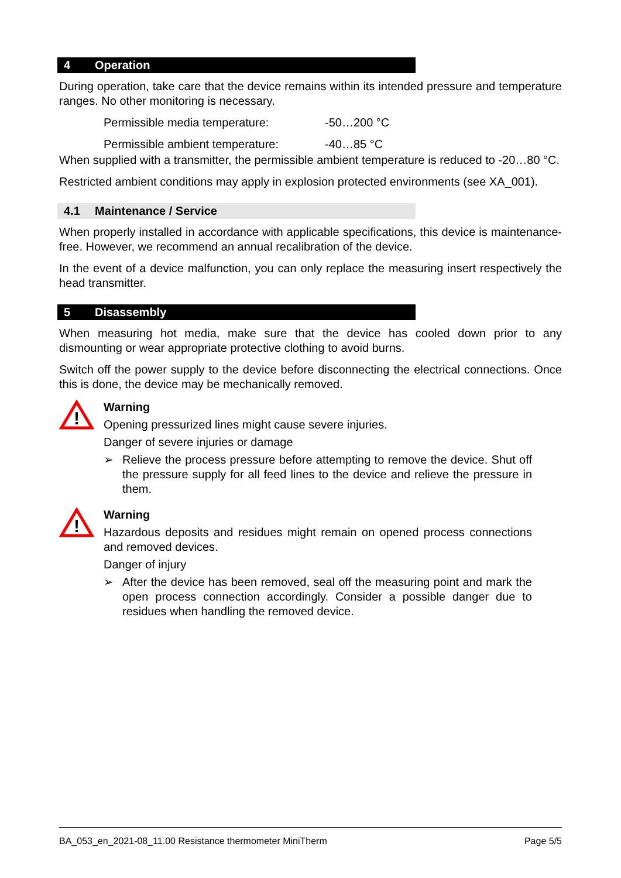4 Operation
During operation, take care that the device remains within its intended pressure and temperature ranges. No other monitoring is necessary.
Permissible media temperature: -50…200 °C
Permissible ambient temperature: -40…85 °C
When supplied with a transmitter, the permissible ambient temperature is reduced to -20…80 °C.
Restricted ambient conditions may apply in explosion protected environments (see XA_001).
4.1 Maintenance / Service
When properly installed in accordance with applicable specifications, this device is maintenance-free. However, we recommend an annual recalibration of the device.
In the event of a device malfunction, you can only replace the measuring insert respectively the head transmitter.
5 Disassembly
When measuring hot media, make sure that the device has cooled down prior to any dismounting or wear appropriate protective clothing to avoid burns.
Switch off the power supply to the device before disconnecting the electrical connections. Once this is done, the device may be mechanically removed.
!
Warning
Opening pressurized lines might cause severe injuries.
Danger of severe injuries or damage
➢
Relieve the process pressure before attempting to remove the device. Shut off the pressure supply for all feed lines to the device and relieve the pressure in them.
!
Warning
Hazardous deposits and residues might remain on opened process connections and removed devices.
Danger of injury
➢
After the device has been removed, seal off the measuring point and mark the open process connection accordingly. Consider a possible danger due to residues when handling the removed device.
BA_053_en_2021-08_11.00 Resistance thermometer MiniTherm Page 5/5